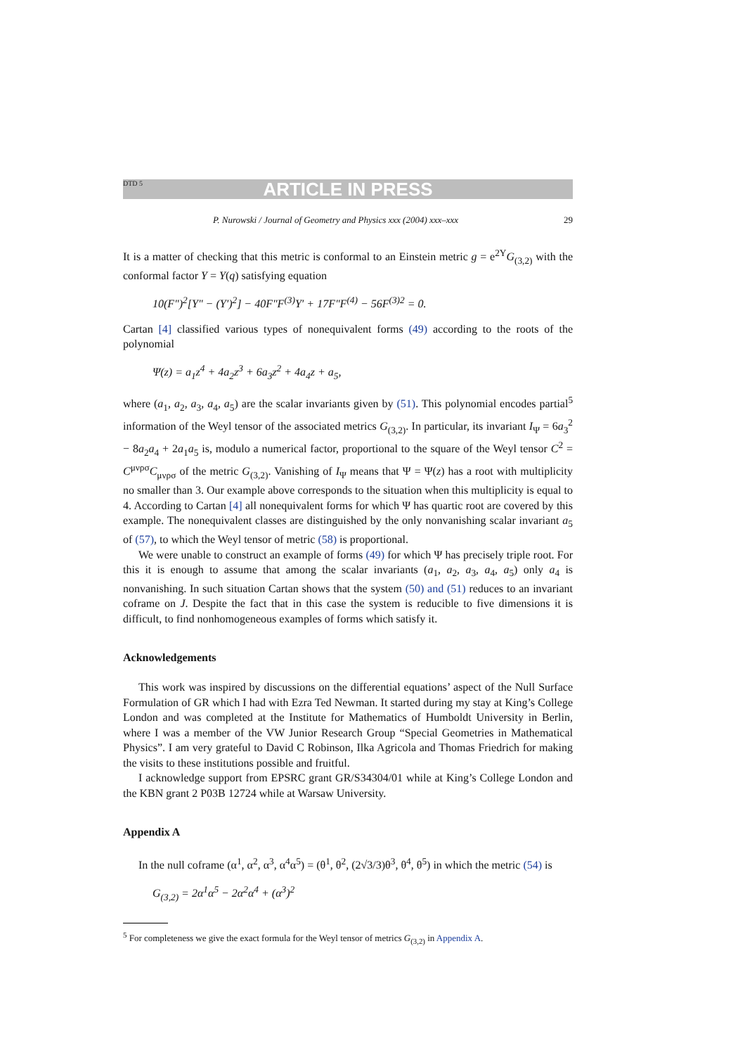DTD 5 ARTICLE IN PRESS
P. Nurowski / Journal of Geometry and Physics xxx (2004) xxx–xxx 29
It is a matter of checking that this metric is conformal to an Einstein metric g = e<sup>2Υ</sup>G<sub>(3,2)</sub> with the conformal factor Υ = Υ(q) satisfying equation
10(F″)<sup>2</sup>[Υ″ − (Υ′)<sup>2</sup>] − 40F″F<sup>(3)</sup>Υ′ + 17F″F<sup>(4)</sup> − 56F<sup>(3)2</sup> = 0.
Cartan [4] classified various types of nonequivalent forms (49) according to the roots of the polynomial
Ψ(z) = a<sub>1</sub>z<sup>4</sup> + 4a<sub>2</sub>z<sup>3</sup> + 6a<sub>3</sub>z<sup>2</sup> + 4a<sub>4</sub>z + a<sub>5</sub>,
where (a<sub>1</sub>, a<sub>2</sub>, a<sub>3</sub>, a<sub>4</sub>, a<sub>5</sub>) are the scalar invariants given by (51). This polynomial encodes partial<sup>5</sup> information of the Weyl tensor of the associated metrics G<sub>(3,2)</sub>. In particular, its invariant I<sub>Ψ</sub> = 6a<sub>3</sub><sup>2</sup> − 8a<sub>2</sub>a<sub>4</sub> + 2a<sub>1</sub>a<sub>5</sub> is, modulo a numerical factor, proportional to the square of the Weyl tensor C<sup>2</sup> = C<sup>μνρσ</sup>C<sub>μνρσ</sub> of the metric G<sub>(3,2)</sub>. Vanishing of I<sub>Ψ</sub> means that Ψ = Ψ(z) has a root with multiplicity no smaller than 3. Our example above corresponds to the situation when this multiplicity is equal to 4. According to Cartan [4] all nonequivalent forms for which Ψ has quartic root are covered by this example. The nonequivalent classes are distinguished by the only nonvanishing scalar invariant a<sub>5</sub> of (57), to which the Weyl tensor of metric (58) is proportional.
We were unable to construct an example of forms (49) for which Ψ has precisely triple root. For this it is enough to assume that among the scalar invariants (a<sub>1</sub>, a<sub>2</sub>, a<sub>3</sub>, a<sub>4</sub>, a<sub>5</sub>) only a<sub>4</sub> is nonvanishing. In such situation Cartan shows that the system (50) and (51) reduces to an invariant coframe on J. Despite the fact that in this case the system is reducible to five dimensions it is difficult, to find nonhomogeneous examples of forms which satisfy it.
Acknowledgements
This work was inspired by discussions on the differential equations’ aspect of the Null Surface Formulation of GR which I had with Ezra Ted Newman. It started during my stay at King’s College London and was completed at the Institute for Mathematics of Humboldt University in Berlin, where I was a member of the VW Junior Research Group “Special Geometries in Mathematical Physics”. I am very grateful to David C Robinson, Ilka Agricola and Thomas Friedrich for making the visits to these institutions possible and fruitful.
I acknowledge support from EPSRC grant GR/S34304/01 while at King’s College London and the KBN grant 2 P03B 12724 while at Warsaw University.
Appendix A
In the null coframe (α<sup>1</sup>, α<sup>2</sup>, α<sup>3</sup>, α<sup>4</sup>α<sup>5</sup>) = (θ<sup>1</sup>, θ<sup>2</sup>, (2√3/3)θ<sup>3</sup>, θ<sup>4</sup>, θ<sup>5</sup>) in which the metric (54) is
G<sub>(3,2)</sub> = 2α<sup>1</sup>α<sup>5</sup> − 2α<sup>2</sup>α<sup>4</sup> + (α<sup>3</sup>)<sup>2</sup>
<sup>5</sup> For completeness we give the exact formula for the Weyl tensor of metrics G<sub>(3,2)</sub> in Appendix A.